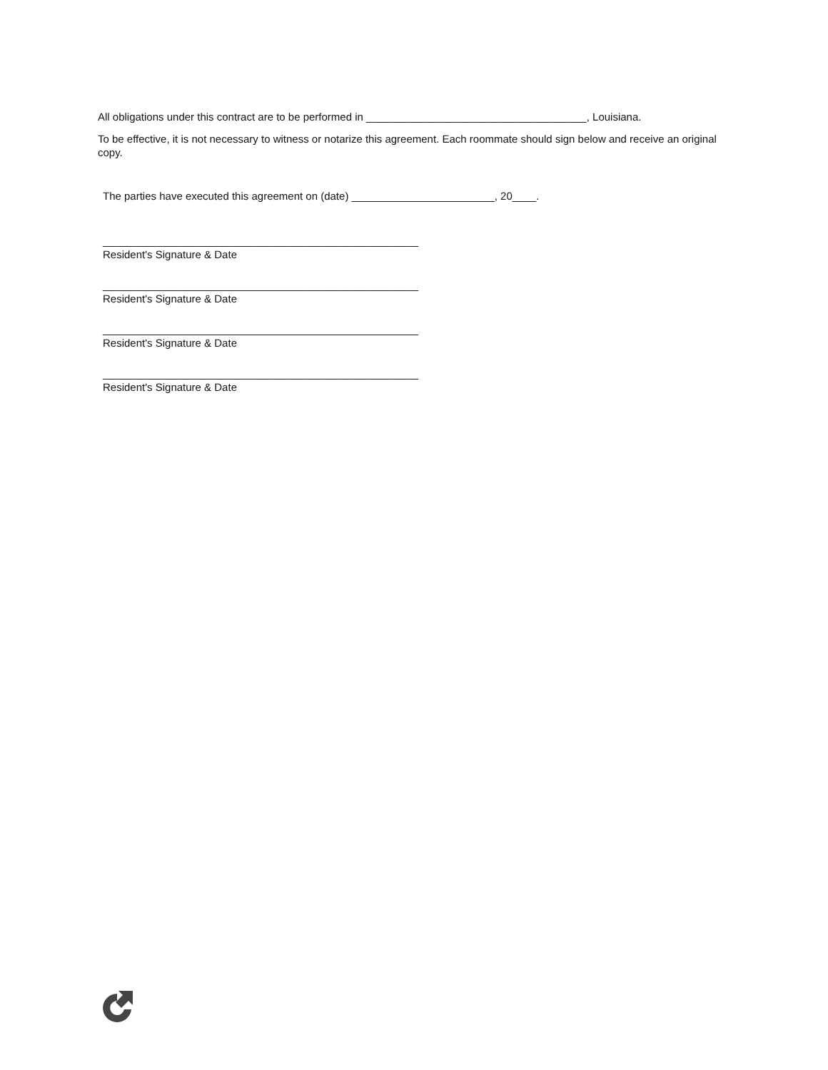All obligations under this contract are to be performed in _____________________________________, Louisiana.
To be effective, it is not necessary to witness or notarize this agreement. Each roommate should sign below and receive an original copy.
The parties have executed this agreement on (date) ________________________, 20____.
_____________________________________________________
Resident's Signature & Date
_____________________________________________________
Resident's Signature & Date
_____________________________________________________
Resident's Signature & Date
_____________________________________________________
Resident's Signature & Date